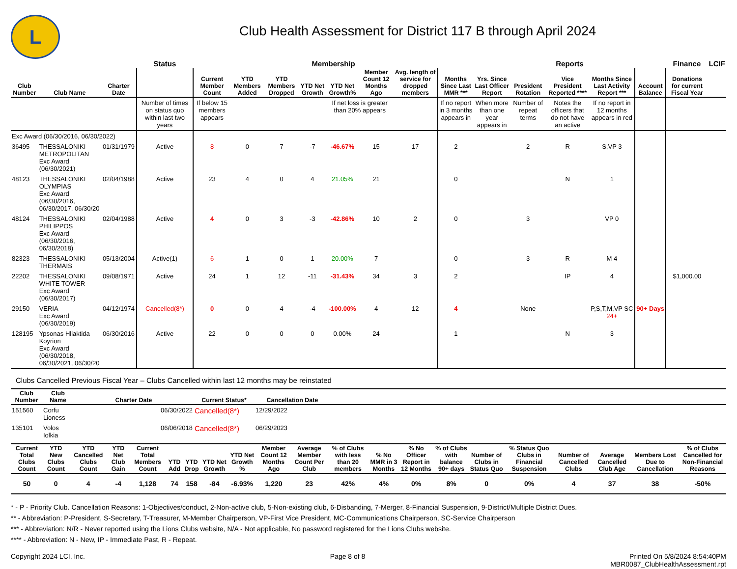L
Club Health Assessment for District 117 B through April 2024
| | | | Status | Membership | | | | | | | | Reports | | | | | Finance | LCIF |
| --- | --- | --- | --- | --- | --- | --- | --- | --- | --- | --- | --- | --- | --- | --- | --- | --- | --- | --- |
| Club Number | Club Name | Charter Date | | Current Member Count | YTD Members Added | YTD Members Dropped | YTD Net Growth | YTD Net Growth% | Member Count 12 Months Ago | Avg. length of service for dropped members | Months Since Last MMR *** | Yrs. Since Last Officer Report | President Rotation | Vice President Reported **** | Months Since Last Activity Report *** | Account Balance | Donations for current Fiscal Year | |
| | | | Number of times on status quo within last two years | If below 15 members appears | | | | If net loss is greater than 20% appears | | | If no report in 3 months appears in | When more than one year appears in | Number of repeat terms | Notes the officers that do not have an active | If no report in 12 months appears in red | | | |
| Exc Award (06/30/2016, 06/30/2022) | | | | | | | | | | | | | | | | | | |
| 36495 | THESSALONIKI METROPOLITAN Exc Award (06/30/2021) | 01/31/1979 | Active | 8 | 0 | 7 | -7 | -46.67% | 15 | 17 | 2 | | 2 | R | S,VP 3 | | | |
| 48123 | THESSALONIKI OLYMPIAS Exc Award (06/30/2016, 06/30/2017, 06/30/20 | 02/04/1988 | Active | 23 | 4 | 0 | 4 | 21.05% | 21 | | 0 | | | N | 1 | | | |
| 48124 | THESSALONIKI PHILIPPOS Exc Award (06/30/2016, 06/30/2018) | 02/04/1988 | Active | 4 | 0 | 3 | -3 | -42.86% | 10 | 2 | 0 | | 3 | | VP 0 | | | |
| 82323 | THESSALONIKI THERMAIS | 05/13/2004 | Active(1) | 6 | 1 | 0 | 1 | 20.00% | 7 | | 0 | | 3 | R | M 4 | | | |
| 22202 | THESSALONIKI WHITE TOWER Exc Award (06/30/2017) | 09/08/1971 | Active | 24 | 1 | 12 | -11 | -31.43% | 34 | 3 | 2 | | | IP | 4 | | $1,000.00 | |
| 29150 | VERIA Exc Award (06/30/2019) | 04/12/1974 | Cancelled(8*) | 0 | 0 | 4 | -4 | -100.00% | 4 | 12 | 4 | | None | | P,S,T,M,VP SC 24+ | 90+ Days | | |
| 128195 | Ypsonas Hliaktida Koyrion Exc Award (06/30/2018, 06/30/2021, 06/30/20 | 06/30/2016 | Active | 22 | 0 | 0 | 0 | 0.00% | 24 | | 1 | | | N | 3 | | | |
Clubs Cancelled Previous Fiscal Year – Clubs Cancelled within last 12 months may be reinstated
| Club Number | Club Name | Charter Date | Current Status* | Cancellation Date | |
| --- | --- | --- | --- | --- | --- |
| 151560 | Corfu Lioness | 06/30/2022 | Cancelled(8*) | 12/29/2022 | |
| 135101 | Volos Iolkia | 06/06/2018 | Cancelled(8*) | 06/29/2023 | |
| Current Total Clubs Count | YTD New Clubs Count | YTD Cancelled Clubs Count | YTD Net Club Gain | Current Total Members Count | YTD Add | YTD Drop | YTD Net Growth | YTD Net Growth % | Member Count 12 Months Ago | Average Member Count Per Club | % of Clubs with less than 20 members | % No MMR in 3 Months | % No Officer Report in 12 Months | % of Clubs with balance 90+ days | Number of Clubs in Status Quo | % Status Quo Clubs in Financial Suspension | Number of Cancelled Clubs | Average Cancelled Club Age | Members Lost Due to Cancellation | % of Clubs Cancelled for Non-Financial Reasons |
| --- | --- | --- | --- | --- | --- | --- | --- | --- | --- | --- | --- | --- | --- | --- | --- | --- | --- | --- | --- | --- |
| 50 | 0 | 4 | -4 | 1,128 | 74 | 158 | -84 | -6.93% | 1,220 | 23 | 42% | 4% | 0% | 8% | 0 | 0% | 4 | 37 | 38 | -50% |
* - P - Priority Club. Cancellation Reasons: 1-Objectives/conduct, 2-Non-active club, 5-Non-existing club, 6-Disbanding, 7-Merger, 8-Financial Suspension, 9-District/Multiple District Dues.
** - Abbreviation: P-President, S-Secretary, T-Treasurer, M-Member Chairperson, VP-First Vice President, MC-Communications Chairperson, SC-Service Chairperson
*** - Abbreviation: N/R - Never reported using the Lions Clubs website, N/A - Not applicable, No password registered for the Lions Clubs website.
**** - Abbreviation: N - New, IP - Immediate Past, R - Repeat.
Copyright 2024 LCI, Inc. Page 8 of 8 Printed On 5/8/2024 8:54:40PM
MBR0087_ClubHealthAssessment.rpt